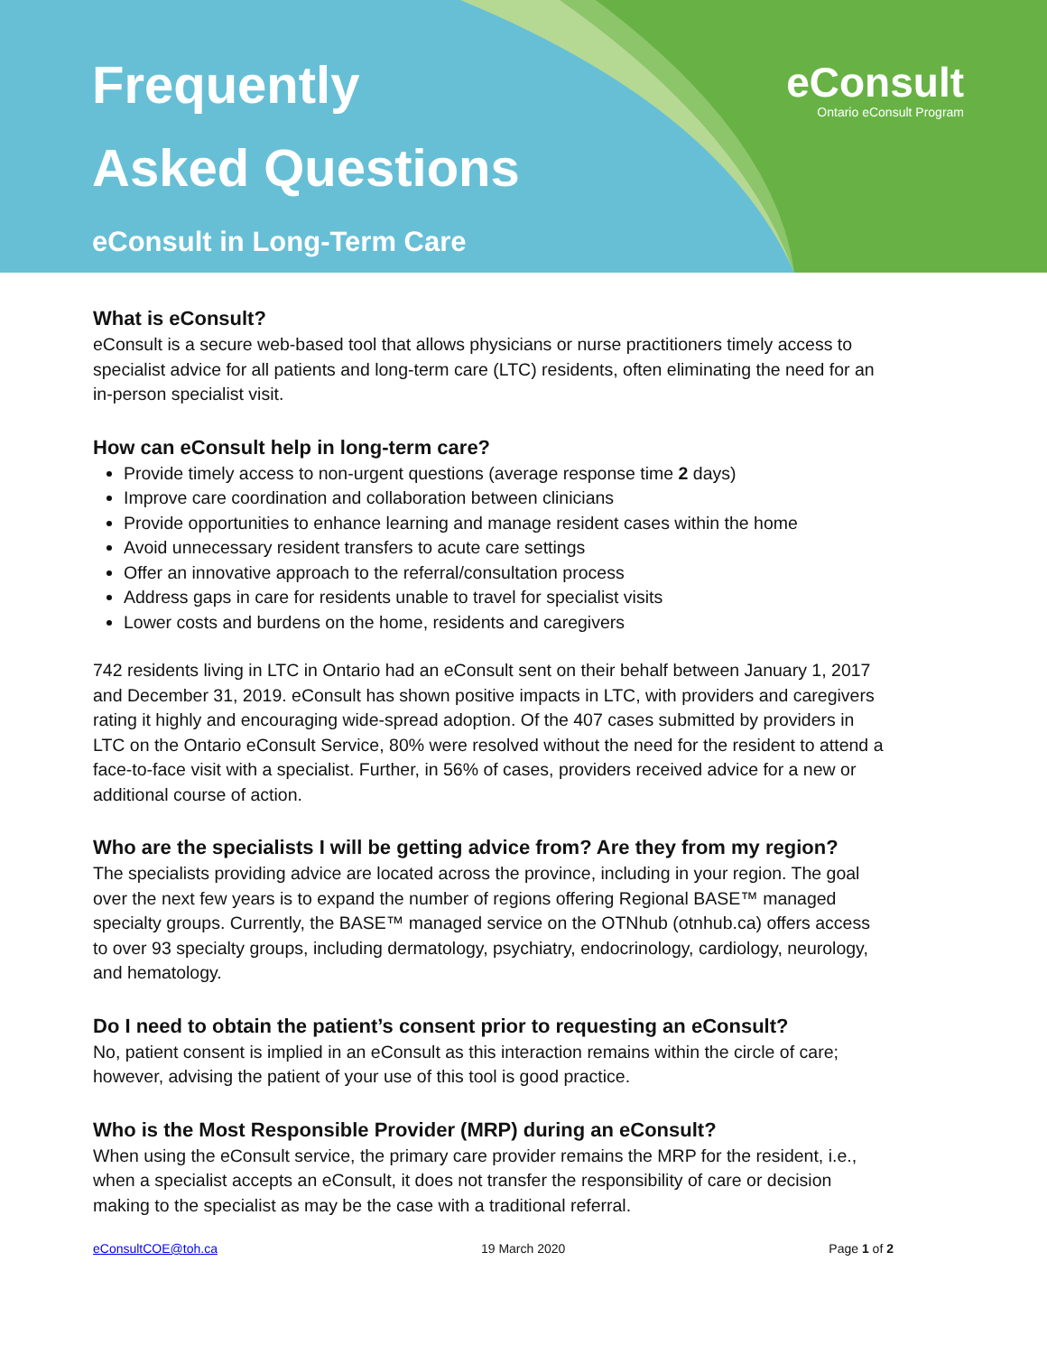Frequently
Asked Questions
eConsult in Long-Term Care
eConsult
Ontario eConsult Program
What is eConsult?
eConsult is a secure web-based tool that allows physicians or nurse practitioners timely access to specialist advice for all patients and long-term care (LTC) residents, often eliminating the need for an in-person specialist visit.
How can eConsult help in long-term care?
Provide timely access to non-urgent questions (average response time 2 days)
Improve care coordination and collaboration between clinicians
Provide opportunities to enhance learning and manage resident cases within the home
Avoid unnecessary resident transfers to acute care settings
Offer an innovative approach to the referral/consultation process
Address gaps in care for residents unable to travel for specialist visits
Lower costs and burdens on the home, residents and caregivers
742 residents living in LTC in Ontario had an eConsult sent on their behalf between January 1, 2017 and December 31, 2019. eConsult has shown positive impacts in LTC, with providers and caregivers rating it highly and encouraging wide-spread adoption. Of the 407 cases submitted by providers in LTC on the Ontario eConsult Service, 80% were resolved without the need for the resident to attend a face-to-face visit with a specialist. Further, in 56% of cases, providers received advice for a new or additional course of action.
Who are the specialists I will be getting advice from? Are they from my region?
The specialists providing advice are located across the province, including in your region. The goal over the next few years is to expand the number of regions offering Regional BASE™ managed specialty groups. Currently, the BASE™ managed service on the OTNhub (otnhub.ca) offers access to over 93 specialty groups, including dermatology, psychiatry, endocrinology, cardiology, neurology, and hematology.
Do I need to obtain the patient’s consent prior to requesting an eConsult?
No, patient consent is implied in an eConsult as this interaction remains within the circle of care; however, advising the patient of your use of this tool is good practice.
Who is the Most Responsible Provider (MRP) during an eConsult?
When using the eConsult service, the primary care provider remains the MRP for the resident, i.e., when a specialist accepts an eConsult, it does not transfer the responsibility of care or decision making to the specialist as may be the case with a traditional referral.
eConsultCOE@toh.ca 19 March 2020 Page 1 of 2